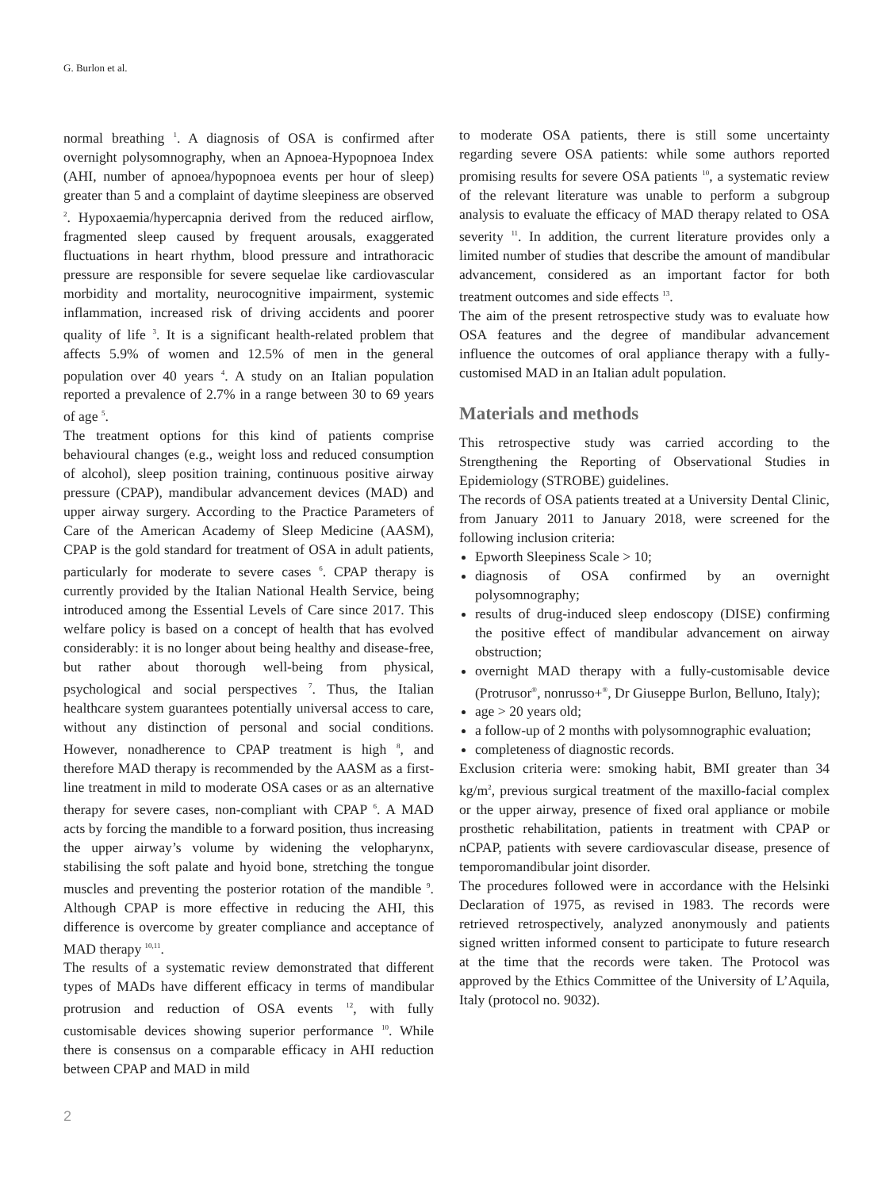G. Burlon et al.
normal breathing <sup>1</sup>. A diagnosis of OSA is confirmed after overnight polysomnography, when an Apnoea-Hypopnoea Index (AHI, number of apnoea/hypopnoea events per hour of sleep) greater than 5 and a complaint of daytime sleepiness are observed <sup>2</sup>. Hypoxaemia/hypercapnia derived from the reduced airflow, fragmented sleep caused by frequent arousals, exaggerated fluctuations in heart rhythm, blood pressure and intrathoracic pressure are responsible for severe sequelae like cardiovascular morbidity and mortality, neurocognitive impairment, systemic inflammation, increased risk of driving accidents and poorer quality of life <sup>3</sup>. It is a significant health-related problem that affects 5.9% of women and 12.5% of men in the general population over 40 years <sup>4</sup>. A study on an Italian population reported a prevalence of 2.7% in a range between 30 to 69 years of age <sup>5</sup>.
The treatment options for this kind of patients comprise behavioural changes (e.g., weight loss and reduced consumption of alcohol), sleep position training, continuous positive airway pressure (CPAP), mandibular advancement devices (MAD) and upper airway surgery. According to the Practice Parameters of Care of the American Academy of Sleep Medicine (AASM), CPAP is the gold standard for treatment of OSA in adult patients, particularly for moderate to severe cases <sup>6</sup>. CPAP therapy is currently provided by the Italian National Health Service, being introduced among the Essential Levels of Care since 2017. This welfare policy is based on a concept of health that has evolved considerably: it is no longer about being healthy and disease-free, but rather about thorough well-being from physical, psychological and social perspectives <sup>7</sup>. Thus, the Italian healthcare system guarantees potentially universal access to care, without any distinction of personal and social conditions. However, nonadherence to CPAP treatment is high <sup>8</sup>, and therefore MAD therapy is recommended by the AASM as a first-line treatment in mild to moderate OSA cases or as an alternative therapy for severe cases, non-compliant with CPAP <sup>6</sup>. A MAD acts by forcing the mandible to a forward position, thus increasing the upper airway’s volume by widening the velopharynx, stabilising the soft palate and hyoid bone, stretching the tongue muscles and preventing the posterior rotation of the mandible <sup>9</sup>. Although CPAP is more effective in reducing the AHI, this difference is overcome by greater compliance and acceptance of MAD therapy <sup>10,11</sup>.
The results of a systematic review demonstrated that different types of MADs have different efficacy in terms of mandibular protrusion and reduction of OSA events <sup>12</sup>, with fully customisable devices showing superior performance <sup>10</sup>. While there is consensus on a comparable efficacy in AHI reduction between CPAP and MAD in mild
to moderate OSA patients, there is still some uncertainty regarding severe OSA patients: while some authors reported promising results for severe OSA patients <sup>10</sup>, a systematic review of the relevant literature was unable to perform a subgroup analysis to evaluate the efficacy of MAD therapy related to OSA severity <sup>11</sup>. In addition, the current literature provides only a limited number of studies that describe the amount of mandibular advancement, considered as an important factor for both treatment outcomes and side effects <sup>13</sup>.
The aim of the present retrospective study was to evaluate how OSA features and the degree of mandibular advancement influence the outcomes of oral appliance therapy with a fully-customised MAD in an Italian adult population.
Materials and methods
This retrospective study was carried according to the Strengthening the Reporting of Observational Studies in Epidemiology (STROBE) guidelines.
The records of OSA patients treated at a University Dental Clinic, from January 2011 to January 2018, were screened for the following inclusion criteria:
Epworth Sleepiness Scale > 10;
diagnosis of OSA confirmed by an overnight polysomnography;
results of drug-induced sleep endoscopy (DISE) confirming the positive effect of mandibular advancement on airway obstruction;
overnight MAD therapy with a fully-customisable device (Protrusor<sup>®</sup>, nonrusso+<sup>®</sup>, Dr Giuseppe Burlon, Belluno, Italy);
age > 20 years old;
a follow-up of 2 months with polysomnographic evaluation;
completeness of diagnostic records.
Exclusion criteria were: smoking habit, BMI greater than 34 kg/m<sup>2</sup>, previous surgical treatment of the maxillo-facial complex or the upper airway, presence of fixed oral appliance or mobile prosthetic rehabilitation, patients in treatment with CPAP or nCPAP, patients with severe cardiovascular disease, presence of temporomandibular joint disorder.
The procedures followed were in accordance with the Helsinki Declaration of 1975, as revised in 1983. The records were retrieved retrospectively, analyzed anonymously and patients signed written informed consent to participate to future research at the time that the records were taken. The Protocol was approved by the Ethics Committee of the University of L’Aquila, Italy (protocol no. 9032).
2